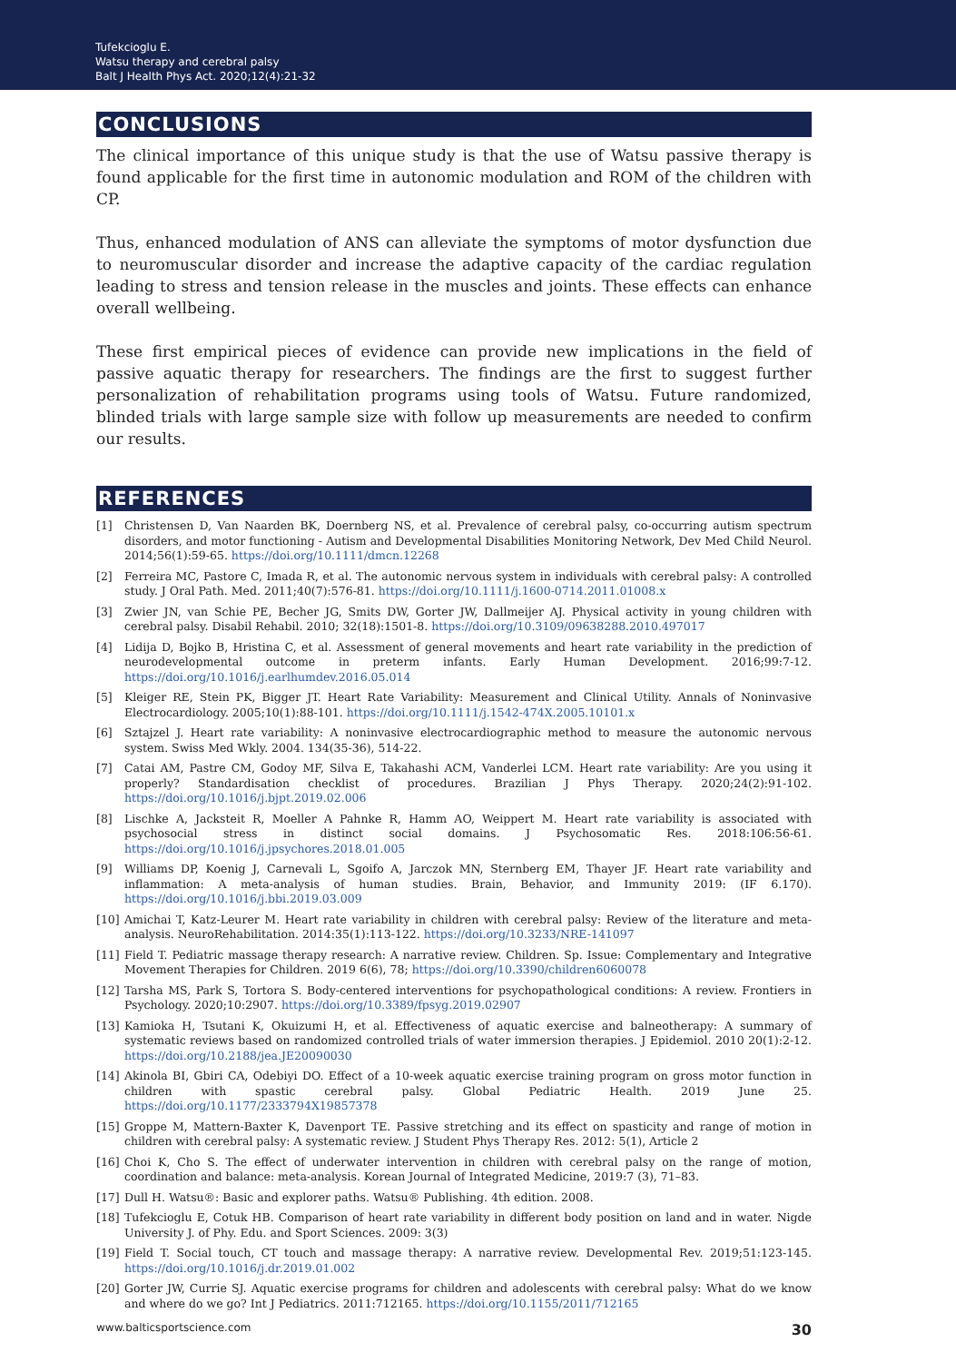Tufekcioglu E.
Watsu therapy and cerebral palsy
Balt J Health Phys Act. 2020;12(4):21-32
CONCLUSIONS
The clinical importance of this unique study is that the use of Watsu passive therapy is found applicable for the first time in autonomic modulation and ROM of the children with CP.
Thus, enhanced modulation of ANS can alleviate the symptoms of motor dysfunction due to neuromuscular disorder and increase the adaptive capacity of the cardiac regulation leading to stress and tension release in the muscles and joints. These effects can enhance overall wellbeing.
These first empirical pieces of evidence can provide new implications in the field of passive aquatic therapy for researchers. The findings are the first to suggest further personalization of rehabilitation programs using tools of Watsu. Future randomized, blinded trials with large sample size with follow up measurements are needed to confirm our results.
REFERENCES
[1] Christensen D, Van Naarden BK, Doernberg NS, et al. Prevalence of cerebral palsy, co-occurring autism spectrum disorders, and motor functioning - Autism and Developmental Disabilities Monitoring Network, Dev Med Child Neurol. 2014;56(1):59-65. https://doi.org/10.1111/dmcn.12268
[2] Ferreira MC, Pastore C, Imada R, et al. The autonomic nervous system in individuals with cerebral palsy: A controlled study. J Oral Path. Med. 2011;40(7):576-81. https://doi.org/10.1111/j.1600-0714.2011.01008.x
[3] Zwier JN, van Schie PE, Becher JG, Smits DW, Gorter JW, Dallmeijer AJ. Physical activity in young children with cerebral palsy. Disabil Rehabil. 2010; 32(18):1501-8. https://doi.org/10.3109/09638288.2010.497017
[4] Lidija D, Bojko B, Hristina C, et al. Assessment of general movements and heart rate variability in the prediction of neurodevelopmental outcome in preterm infants. Early Human Development. 2016;99:7-12. https://doi.org/10.1016/j.earlhumdev.2016.05.014
[5] Kleiger RE, Stein PK, Bigger JT. Heart Rate Variability: Measurement and Clinical Utility. Annals of Noninvasive Electrocardiology. 2005;10(1):88-101. https://doi.org/10.1111/j.1542-474X.2005.10101.x
[6] Sztajzel J. Heart rate variability: A noninvasive electrocardiographic method to measure the autonomic nervous system. Swiss Med Wkly. 2004. 134(35-36), 514-22.
[7] Catai AM, Pastre CM, Godoy MF, Silva E, Takahashi ACM, Vanderlei LCM. Heart rate variability: Are you using it properly? Standardisation checklist of procedures. Brazilian J Phys Therapy. 2020;24(2):91-102. https://doi.org/10.1016/j.bjpt.2019.02.006
[8] Lischke A, Jacksteit R, Moeller A Pahnke R, Hamm AO, Weippert M. Heart rate variability is associated with psychosocial stress in distinct social domains. J Psychosomatic Res. 2018:106:56-61. https://doi.org/10.1016/j.jpsychores.2018.01.005
[9] Williams DP, Koenig J, Carnevali L, Sgoifo A, Jarczok MN, Sternberg EM, Thayer JF. Heart rate variability and inflammation: A meta-analysis of human studies. Brain, Behavior, and Immunity 2019: (IF 6.170). https://doi.org/10.1016/j.bbi.2019.03.009
[10] Amichai T, Katz-Leurer M. Heart rate variability in children with cerebral palsy: Review of the literature and meta-analysis. NeuroRehabilitation. 2014:35(1):113-122. https://doi.org/10.3233/NRE-141097
[11] Field T. Pediatric massage therapy research: A narrative review. Children. Sp. Issue: Complementary and Integrative Movement Therapies for Children. 2019 6(6), 78; https://doi.org/10.3390/children6060078
[12] Tarsha MS, Park S, Tortora S. Body-centered interventions for psychopathological conditions: A review. Frontiers in Psychology. 2020;10:2907. https://doi.org/10.3389/fpsyg.2019.02907
[13] Kamioka H, Tsutani K, Okuizumi H, et al. Effectiveness of aquatic exercise and balneotherapy: A summary of systematic reviews based on randomized controlled trials of water immersion therapies. J Epidemiol. 2010 20(1):2-12. https://doi.org/10.2188/jea.JE20090030
[14] Akinola BI, Gbiri CA, Odebiyi DO. Effect of a 10-week aquatic exercise training program on gross motor function in children with spastic cerebral palsy. Global Pediatric Health. 2019 June 25. https://doi.org/10.1177/2333794X19857378
[15] Groppe M, Mattern-Baxter K, Davenport TE. Passive stretching and its effect on spasticity and range of motion in children with cerebral palsy: A systematic review. J Student Phys Therapy Res. 2012: 5(1), Article 2
[16] Choi K, Cho S. The effect of underwater intervention in children with cerebral palsy on the range of motion, coordination and balance: meta-analysis. Korean Journal of Integrated Medicine, 2019:7 (3), 71–83.
[17] Dull H. Watsu®: Basic and explorer paths. Watsu® Publishing. 4th edition. 2008.
[18] Tufekcioglu E, Cotuk HB. Comparison of heart rate variability in different body position on land and in water. Nigde University J. of Phy. Edu. and Sport Sciences. 2009: 3(3)
[19] Field T. Social touch, CT touch and massage therapy: A narrative review. Developmental Rev. 2019;51:123-145. https://doi.org/10.1016/j.dr.2019.01.002
[20] Gorter JW, Currie SJ. Aquatic exercise programs for children and adolescents with cerebral palsy: What do we know and where do we go? Int J Pediatrics. 2011:712165. https://doi.org/10.1155/2011/712165
www.balticsportscience.com 30